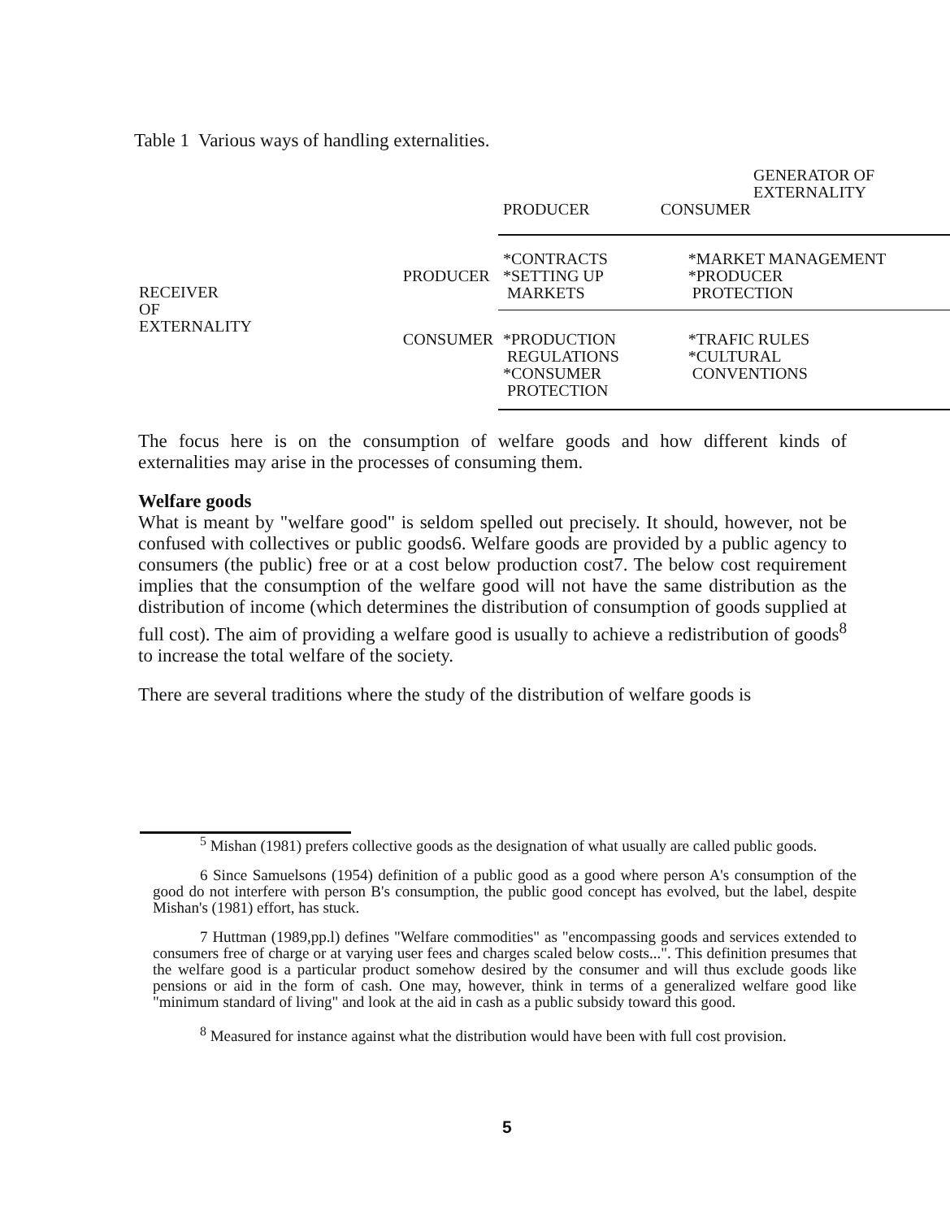Table 1 Various ways of handling externalities.
| | | GENERATOR OF EXTERNALITY | |
| --- | --- | --- | --- |
| | | PRODUCER | CONSUMER |
| RECEIVER OF EXTERNALITY | PRODUCER | *CONTRACTS *SETTING UP MARKETS | *MARKET MANAGEMENT *PRODUCER PROTECTION |
| | CONSUMER | *PRODUCTION REGULATIONS *CONSUMER PROTECTION | *TRAFIC RULES *CULTURAL CONVENTIONS |
The focus here is on the consumption of welfare goods and how different kinds of externalities may arise in the processes of consuming them.
Welfare goods
What is meant by "welfare good" is seldom spelled out precisely. It should, however, not be confused with collectives or public goods6. Welfare goods are provided by a public agency to consumers (the public) free or at a cost below production cost7. The below cost requirement implies that the consumption of the welfare good will not have the same distribution as the distribution of income (which determines the distribution of consumption of goods supplied at full cost). The aim of providing a welfare good is usually to achieve a redistribution of goods<sup>8</sup> to increase the total welfare of the society.
There are several traditions where the study of the distribution of welfare goods is
<sup>5</sup> Mishan (1981) prefers collective goods as the designation of what usually are called public goods.
6 Since Samuelsons (1954) definition of a public good as a good where person A's consumption of the good do not interfere with person B's consumption, the public good concept has evolved, but the label, despite Mishan's (1981) effort, has stuck.
7 Huttman (1989,pp.l) defines "Welfare commodities" as "encompassing goods and services extended to consumers free of charge or at varying user fees and charges scaled below costs...". This definition presumes that the welfare good is a particular product somehow desired by the consumer and will thus exclude goods like pensions or aid in the form of cash. One may, however, think in terms of a generalized welfare good like "minimum standard of living" and look at the aid in cash as a public subsidy toward this good.
<sup>8</sup> Measured for instance against what the distribution would have been with full cost provision.
5